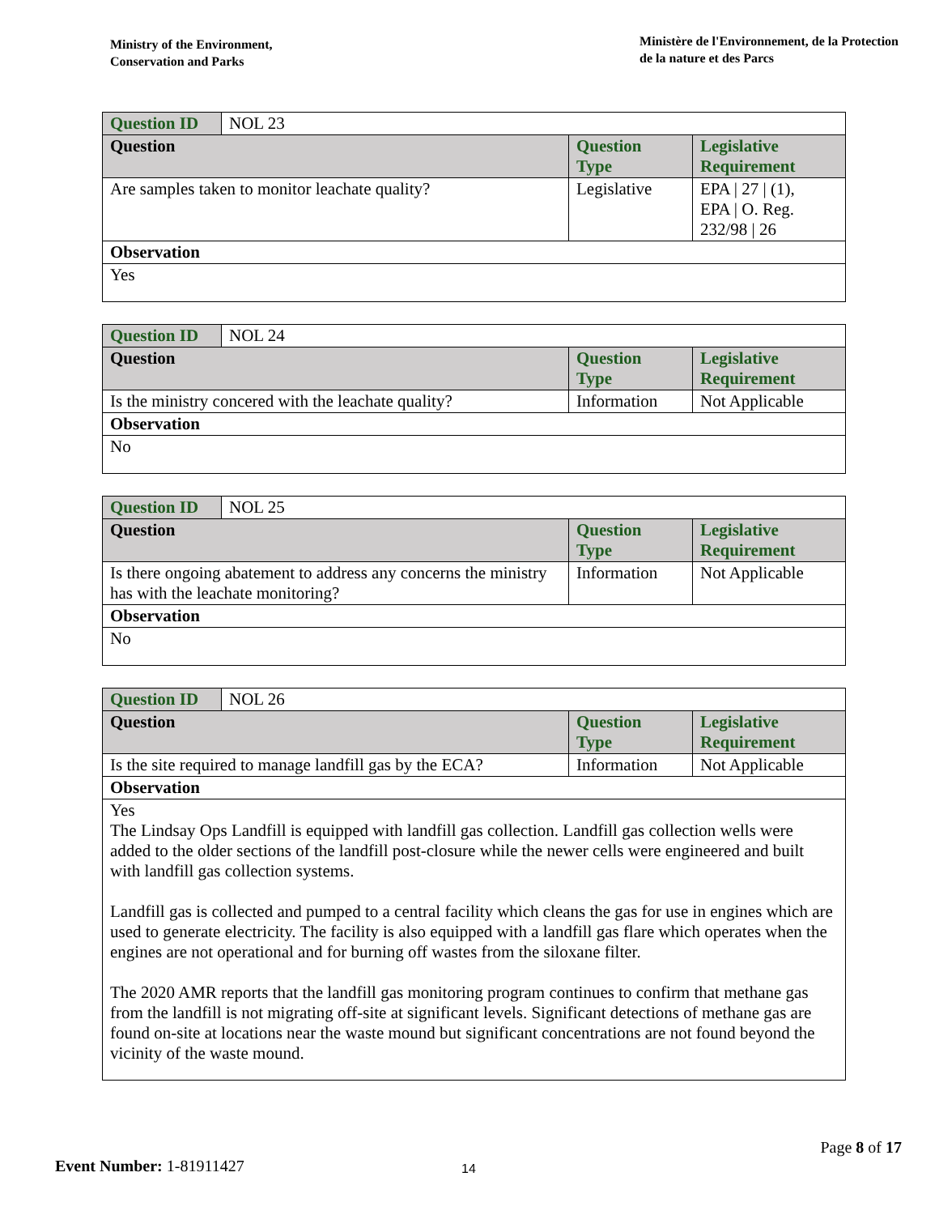Ministry of the Environment,
Conservation and Parks
Ministère de l'Environnement, de la Protection
de la nature et des Parcs
| Question ID | NOL 23 | | |
| Question | | Question Type | Legislative Requirement |
| Are samples taken to monitor leachate quality? | | Legislative | EPA / 27 / (1), EPA / O. Reg. 232/98 / 26 |
| Observation | | | |
| Yes | | | |
| Question ID | NOL 24 | | |
| Question | | Question Type | Legislative Requirement |
| Is the ministry concered with the leachate quality? | | Information | Not Applicable |
| Observation | | | |
| No | | | |
| Question ID | NOL 25 | | |
| Question | | Question Type | Legislative Requirement |
| Is there ongoing abatement to address any concerns the ministry has with the leachate monitoring? | | Information | Not Applicable |
| Observation | | | |
| No | | | |
| Question ID | NOL 26 | | |
| Question | | Question Type | Legislative Requirement |
| Is the site required to manage landfill gas by the ECA? | | Information | Not Applicable |
| Observation | | | |
| Yes The Lindsay Ops Landfill is equipped with landfill gas collection. Landfill gas collection wells were added to the older sections of the landfill post-closure while the newer cells were engineered and built with landfill gas collection systems. Landfill gas is collected and pumped to a central facility which cleans the gas for use in engines which are used to generate electricity. The facility is also equipped with a landfill gas flare which operates when the engines are not operational and for burning off wastes from the siloxane filter. The 2020 AMR reports that the landfill gas monitoring program continues to confirm that methane gas from the landfill is not migrating off-site at significant levels. Significant detections of methane gas are found on-site at locations near the waste mound but significant concentrations are not found beyond the vicinity of the waste mound. | | | |
Page 8 of 17
Event Number: 1-81911427 14